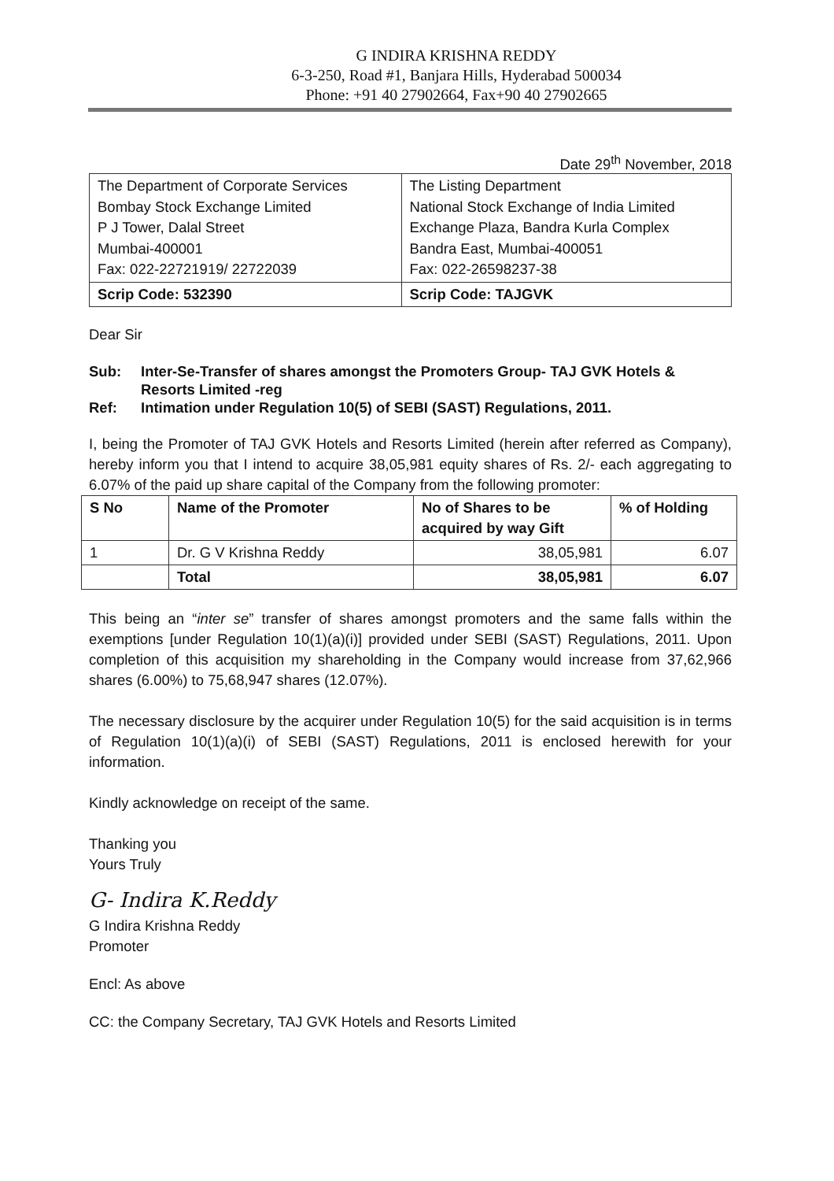G INDIRA KRISHNA REDDY
6-3-250, Road #1, Banjara Hills, Hyderabad 500034
Phone: +91 40 27902664, Fax+90 40 27902665
Date 29<sup>th</sup> November, 2018
| The Department of Corporate Services Bombay Stock Exchange Limited P J Tower, Dalal Street Mumbai-400001 Fax: 022-22721919/ 22722039 | The Listing Department National Stock Exchange of India Limited Exchange Plaza, Bandra Kurla Complex Bandra East, Mumbai-400051 Fax: 022-26598237-38 |
| Scrip Code: 532390 | Scrip Code: TAJGVK |
Dear Sir
| Sub: | Inter-Se-Transfer of shares amongst the Promoters Group- TAJ GVK Hotels & Resorts Limited -reg |
| Ref: | Intimation under Regulation 10(5) of SEBI (SAST) Regulations, 2011. |
I, being the Promoter of TAJ GVK Hotels and Resorts Limited (herein after referred as Company), hereby inform you that I intend to acquire 38,05,981 equity shares of Rs. 2/- each aggregating to 6.07% of the paid up share capital of the Company from the following promoter:
| S No | Name of the Promoter | No of Shares to be acquired by way Gift | % of Holding |
| --- | --- | --- | --- |
| 1 | Dr. G V Krishna Reddy | 38,05,981 | 6.07 |
| | Total | 38,05,981 | 6.07 |
This being an “inter se” transfer of shares amongst promoters and the same falls within the exemptions [under Regulation 10(1)(a)(i)] provided under SEBI (SAST) Regulations, 2011. Upon completion of this acquisition my shareholding in the Company would increase from 37,62,966 shares (6.00%) to 75,68,947 shares (12.07%).
The necessary disclosure by the acquirer under Regulation 10(5) for the said acquisition is in terms of Regulation 10(1)(a)(i) of SEBI (SAST) Regulations, 2011 is enclosed herewith for your information.
Kindly acknowledge on receipt of the same.
Thanking you
Yours Truly
G- Indira K.Reddy
G Indira Krishna Reddy
Promoter
Encl: As above
CC: the Company Secretary, TAJ GVK Hotels and Resorts Limited